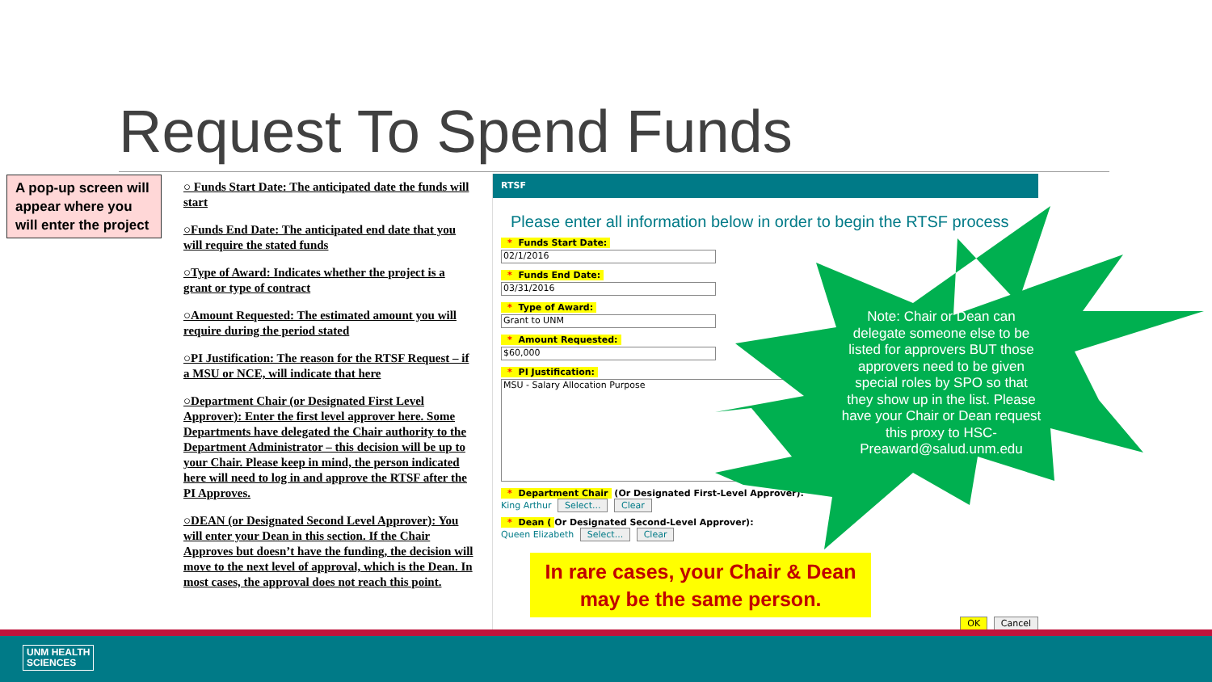Request To Spend Funds
A pop-up screen will appear where you will enter the project
○ Funds Start Date: The anticipated date the funds will start
○Funds End Date: The anticipated end date that you will require the stated funds
○Type of Award: Indicates whether the project is a grant or type of contract
○Amount Requested: The estimated amount you will require during the period stated
○PI Justification: The reason for the RTSF Request – if a MSU or NCE, will indicate that here
○Department Chair (or Designated First Level Approver): Enter the first level approver here. Some Departments have delegated the Chair authority to the Department Administrator – this decision will be up to your Chair. Please keep in mind, the person indicated here will need to log in and approve the RTSF after the PI Approves.
○DEAN (or Designated Second Level Approver): You will enter your Dean in this section. If the Chair Approves but doesn’t have the funding, the decision will move to the next level of approval, which is the Dean. In most cases, the approval does not reach this point.
RTSF
Please enter all information below in order to begin the RTSF process
* Funds Start Date:
02/1/2016
* Funds End Date:
03/31/2016
* Type of Award:
Grant to UNM
* Amount Requested:
$60,000
* PI Justification:
MSU - Salary Allocation Purpose
* Department Chair (Or Designated First-Level Approver):
King Arthur Select... Clear
* Dean (Or Designated Second-Level Approver):
Queen Elizabeth Select... Clear
OK Cancel
Note: Chair or Dean can delegate someone else to be listed for approvers BUT those approvers need to be given special roles by SPO so that they show up in the list. Please have your Chair or Dean request this proxy to HSC-Preaward@salud.unm.edu
In rare cases, your Chair & Dean may be the same person.
UNM HEALTH
SCIENCES